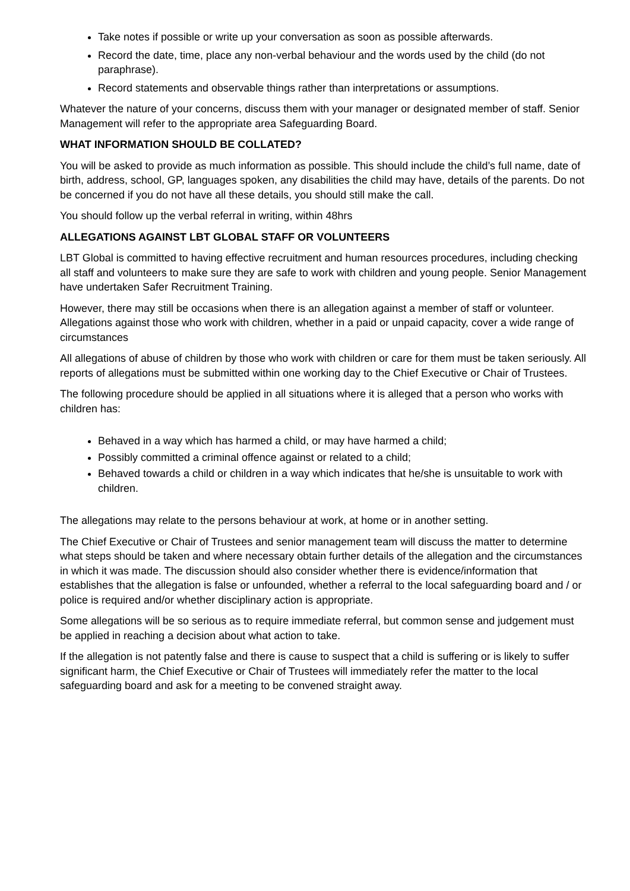Take notes if possible or write up your conversation as soon as possible afterwards.
Record the date, time, place any non-verbal behaviour and the words used by the child (do not paraphrase).
Record statements and observable things rather than interpretations or assumptions.
Whatever the nature of your concerns, discuss them with your manager or designated member of staff. Senior Management will refer to the appropriate area Safeguarding Board.
WHAT INFORMATION SHOULD BE COLLATED?
You will be asked to provide as much information as possible. This should include the child’s full name, date of birth, address, school, GP, languages spoken, any disabilities the child may have, details of the parents. Do not be concerned if you do not have all these details, you should still make the call.
You should follow up the verbal referral in writing, within 48hrs
ALLEGATIONS AGAINST LBT GLOBAL STAFF OR VOLUNTEERS
LBT Global is committed to having effective recruitment and human resources procedures, including checking all staff and volunteers to make sure they are safe to work with children and young people. Senior Management have undertaken Safer Recruitment Training.
However, there may still be occasions when there is an allegation against a member of staff or volunteer. Allegations against those who work with children, whether in a paid or unpaid capacity, cover a wide range of circumstances
All allegations of abuse of children by those who work with children or care for them must be taken seriously. All reports of allegations must be submitted within one working day to the Chief Executive or Chair of Trustees.
The following procedure should be applied in all situations where it is alleged that a person who works with children has:
Behaved in a way which has harmed a child, or may have harmed a child;
Possibly committed a criminal offence against or related to a child;
Behaved towards a child or children in a way which indicates that he/she is unsuitable to work with children.
The allegations may relate to the persons behaviour at work, at home or in another setting.
The Chief Executive or Chair of Trustees and senior management team will discuss the matter to determine what steps should be taken and where necessary obtain further details of the allegation and the circumstances in which it was made. The discussion should also consider whether there is evidence/information that establishes that the allegation is false or unfounded, whether a referral to the local safeguarding board and / or police is required and/or whether disciplinary action is appropriate.
Some allegations will be so serious as to require immediate referral, but common sense and judgement must be applied in reaching a decision about what action to take.
If the allegation is not patently false and there is cause to suspect that a child is suffering or is likely to suffer significant harm, the Chief Executive or Chair of Trustees will immediately refer the matter to the local safeguarding board and ask for a meeting to be convened straight away.